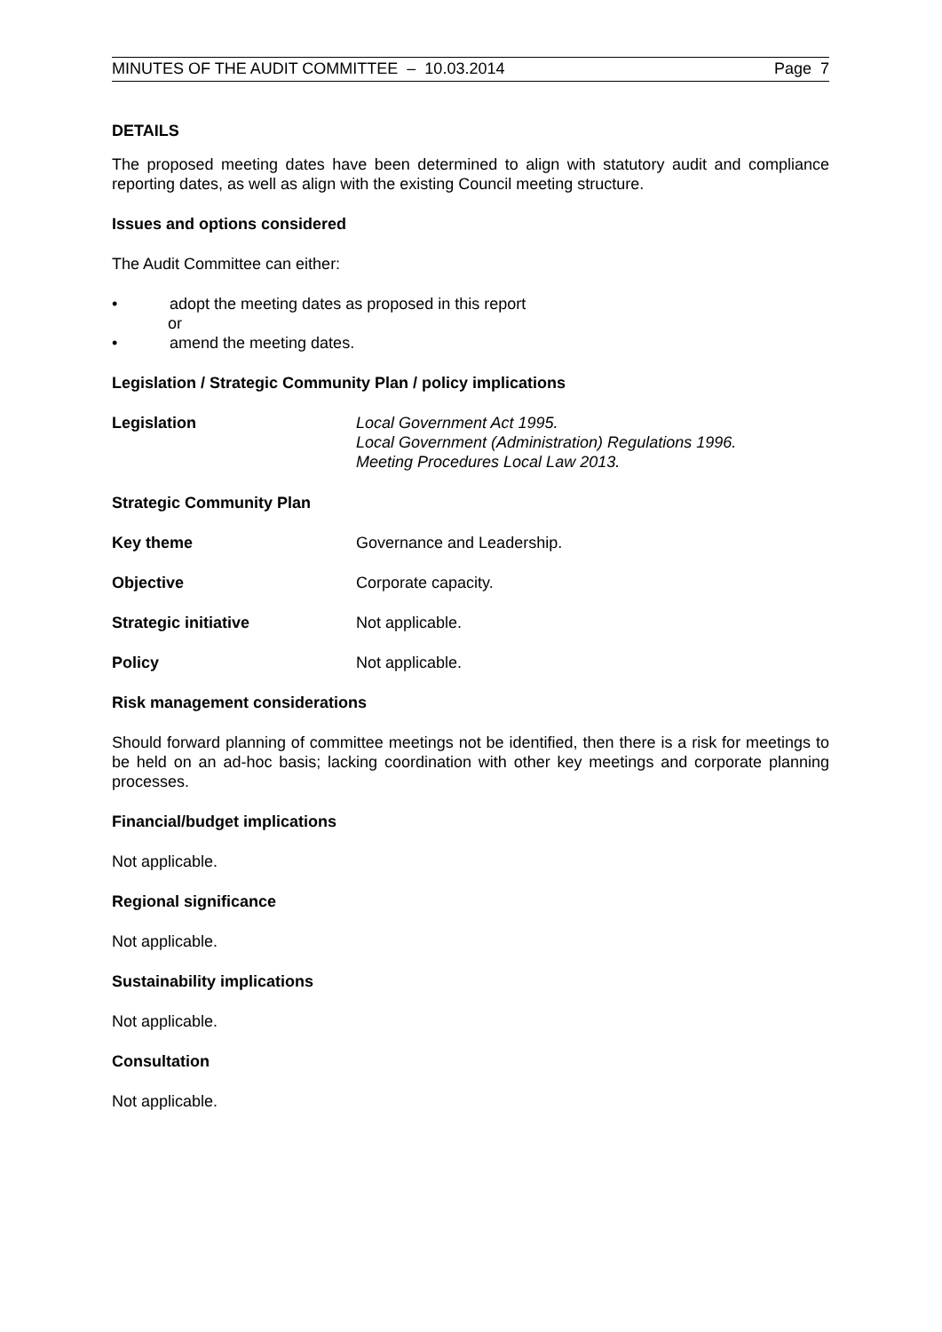MINUTES OF THE AUDIT COMMITTEE – 10.03.2014 Page 7
DETAILS
The proposed meeting dates have been determined to align with statutory audit and compliance reporting dates, as well as align with the existing Council meeting structure.
Issues and options considered
The Audit Committee can either:
• adopt the meeting dates as proposed in this report
or
• amend the meeting dates.
Legislation / Strategic Community Plan / policy implications
Legislation Local Government Act 1995.
Local Government (Administration) Regulations 1996.
Meeting Procedures Local Law 2013.
Strategic Community Plan
Key theme Governance and Leadership.
Objective Corporate capacity.
Strategic initiative Not applicable.
Policy Not applicable.
Risk management considerations
Should forward planning of committee meetings not be identified, then there is a risk for meetings to be held on an ad-hoc basis; lacking coordination with other key meetings and corporate planning processes.
Financial/budget implications
Not applicable.
Regional significance
Not applicable.
Sustainability implications
Not applicable.
Consultation
Not applicable.